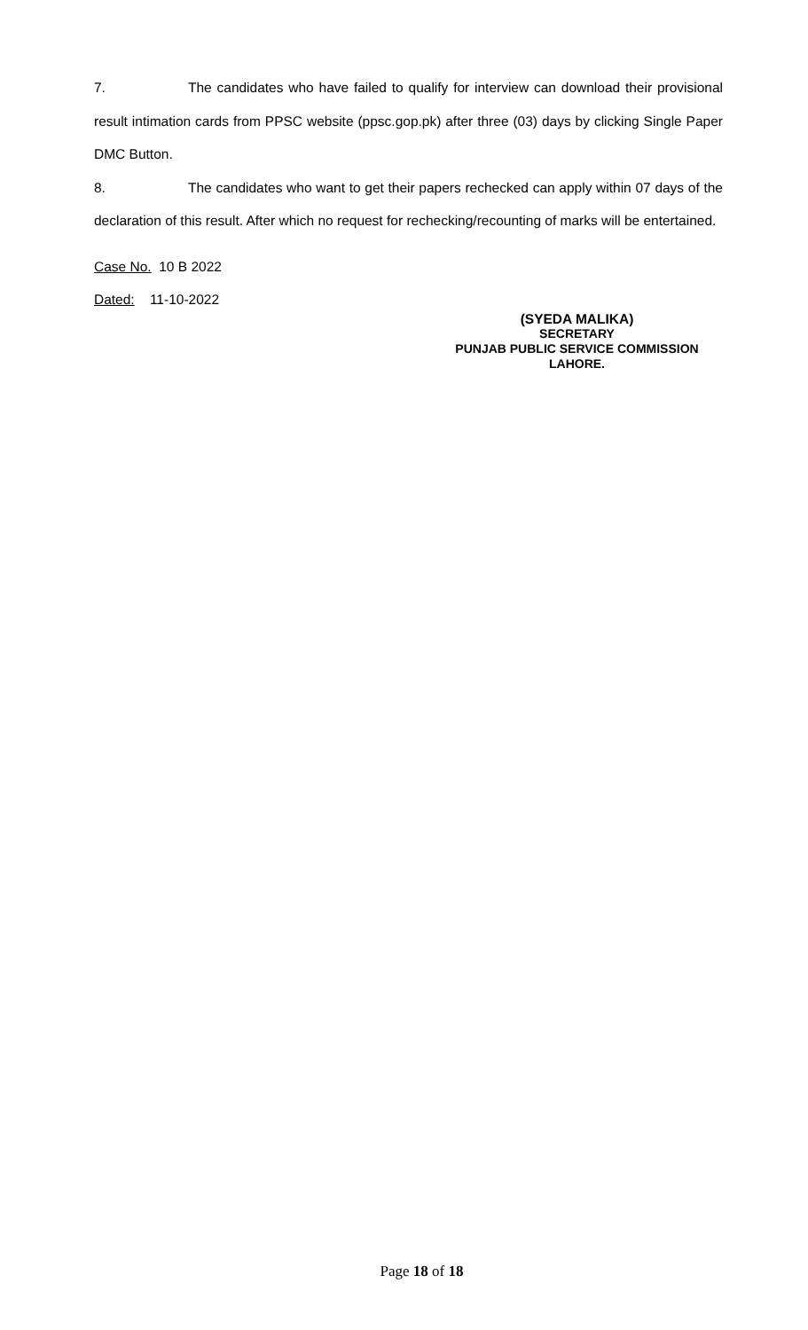7. The candidates who have failed to qualify for interview can download their provisional result intimation cards from PPSC website (ppsc.gop.pk) after three (03) days by clicking Single Paper DMC Button.
8. The candidates who want to get their papers rechecked can apply within 07 days of the declaration of this result. After which no request for rechecking/recounting of marks will be entertained.
Case No. 10 B 2022
Dated: 11-10-2022
(SYEDA MALIKA)
SECRETARY
PUNJAB PUBLIC SERVICE COMMISSION
LAHORE.
Page 18 of 18